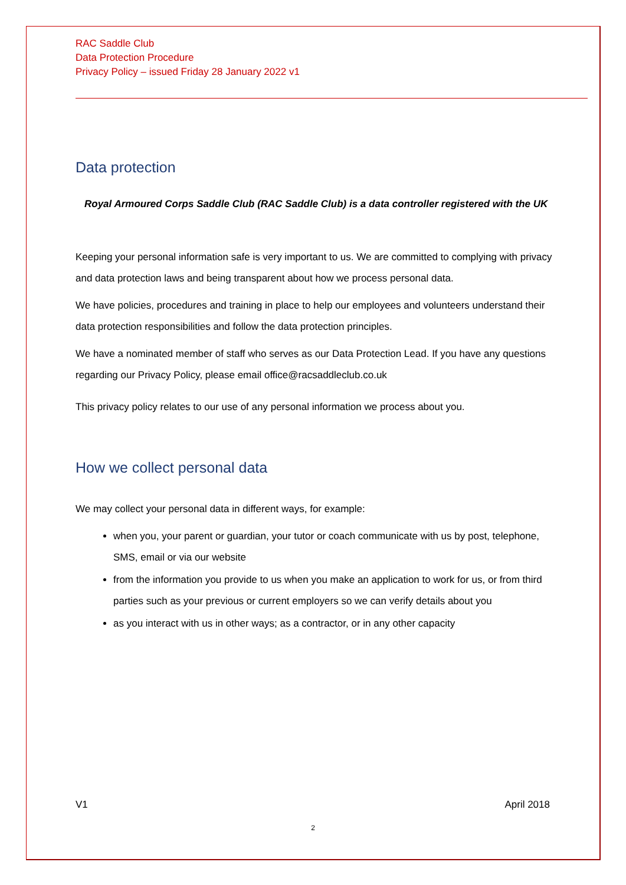RAC Saddle Club
Data Protection Procedure
Privacy Policy – issued Friday 28 January 2022 v1
Data protection
Royal Armoured Corps Saddle Club (RAC Saddle Club) is a data controller registered with the UK
Keeping your personal information safe is very important to us. We are committed to complying with privacy and data protection laws and being transparent about how we process personal data.
We have policies, procedures and training in place to help our employees and volunteers understand their data protection responsibilities and follow the data protection principles.
We have a nominated member of staff who serves as our Data Protection Lead. If you have any questions regarding our Privacy Policy, please email office@racsaddleclub.co.uk
This privacy policy relates to our use of any personal information we process about you.
How we collect personal data
We may collect your personal data in different ways, for example:
when you, your parent or guardian, your tutor or coach communicate with us by post, telephone, SMS, email or via our website
from the information you provide to us when you make an application to work for us, or from third parties such as your previous or current employers so we can verify details about you
as you interact with us in other ways; as a contractor, or in any other capacity
V1 April 2018
2